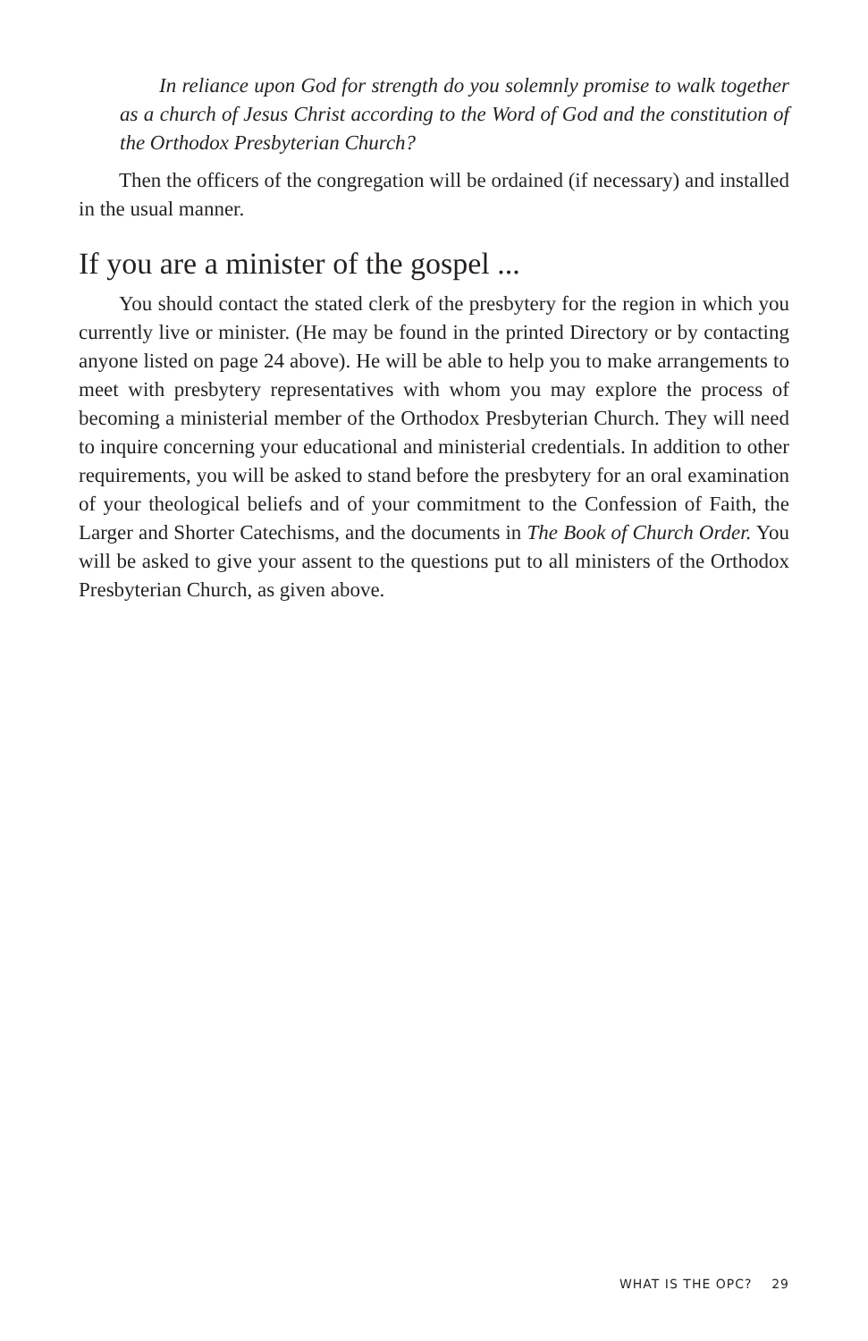In reliance upon God for strength do you solemnly promise to walk together as a church of Jesus Christ according to the Word of God and the constitution of the Orthodox Presbyterian Church?
Then the officers of the congregation will be ordained (if necessary) and installed in the usual manner.
If you are a minister of the gospel ...
You should contact the stated clerk of the presbytery for the region in which you currently live or minister. (He may be found in the printed Directory or by contacting anyone listed on page 24 above). He will be able to help you to make arrangements to meet with presbytery representatives with whom you may explore the process of becoming a ministerial member of the Orthodox Presbyterian Church. They will need to inquire concerning your educational and ministerial credentials. In addition to other requirements, you will be asked to stand before the presbytery for an oral examination of your theological beliefs and of your commitment to the Confession of Faith, the Larger and Shorter Catechisms, and the documents in The Book of Church Order. You will be asked to give your assent to the questions put to all ministers of the Orthodox Presbyterian Church, as given above.
WHAT IS THE OPC? 29